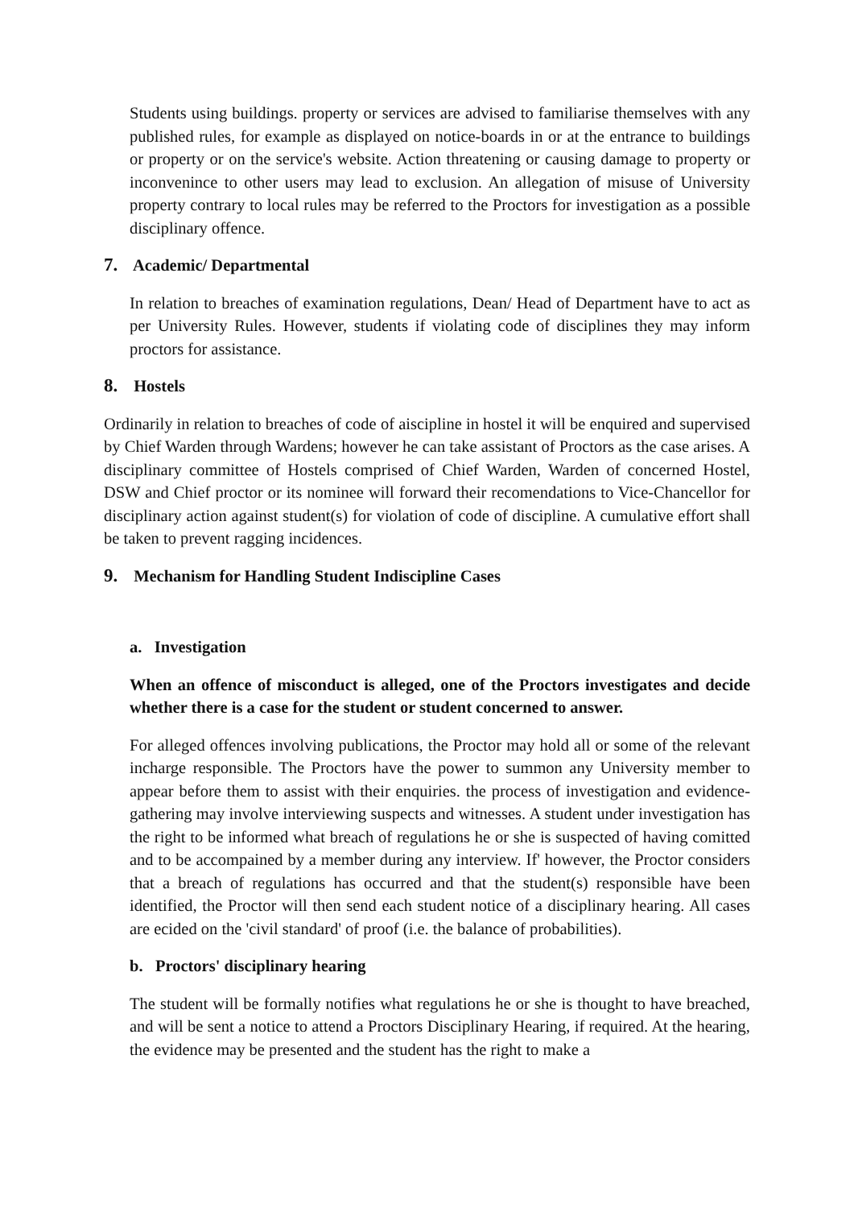Students using buildings. property or services are advised to familiarise themselves with any published rules, for example as displayed on notice-boards in or at the entrance to buildings or property or on the service's website. Action threatening or causing damage to property or inconvenince to other users may lead to exclusion. An allegation of misuse of University property contrary to local rules may be referred to the Proctors for investigation as a possible disciplinary offence.
7. Academic/ Departmental
In relation to breaches of examination regulations, Dean/ Head of Department have to act as per University Rules. However, students if violating code of disciplines they may inform proctors for assistance.
8. Hostels
Ordinarily in relation to breaches of code of aiscipline in hostel it will be enquired and supervised by Chief Warden through Wardens; however he can take assistant of Proctors as the case arises. A disciplinary committee of Hostels comprised of Chief Warden, Warden of concerned Hostel, DSW and Chief proctor or its nominee will forward their recomendations to Vice-Chancellor for disciplinary action against student(s) for violation of code of discipline. A cumulative effort shall be taken to prevent ragging incidences.
9. Mechanism for Handling Student Indiscipline Cases
a. Investigation
When an offence of misconduct is alleged, one of the Proctors investigates and decide whether there is a case for the student or student concerned to answer.
For alleged offences involving publications, the Proctor may hold all or some of the relevant incharge responsible. The Proctors have the power to summon any University member to appear before them to assist with their enquiries. the process of investigation and evidence-gathering may involve interviewing suspects and witnesses. A student under investigation has the right to be informed what breach of regulations he or she is suspected of having comitted and to be accompained by a member during any interview. If' however, the Proctor considers that a breach of regulations has occurred and that the student(s) responsible have been identified, the Proctor will then send each student notice of a disciplinary hearing. All cases are ecided on the 'civil standard' of proof (i.e. the balance of probabilities).
b. Proctors' disciplinary hearing
The student will be formally notifies what regulations he or she is thought to have breached, and will be sent a notice to attend a Proctors Disciplinary Hearing, if required. At the hearing, the evidence may be presented and the student has the right to make a